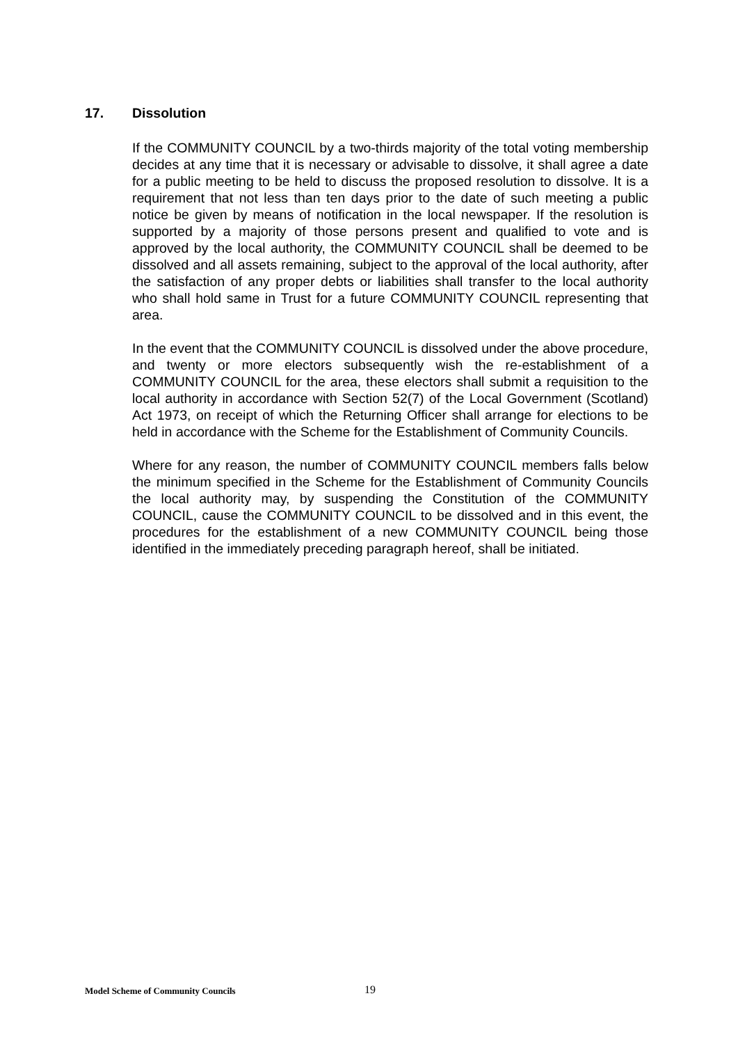17. Dissolution
If the COMMUNITY COUNCIL by a two-thirds majority of the total voting membership decides at any time that it is necessary or advisable to dissolve, it shall agree a date for a public meeting to be held to discuss the proposed resolution to dissolve. It is a requirement that not less than ten days prior to the date of such meeting a public notice be given by means of notification in the local newspaper. If the resolution is supported by a majority of those persons present and qualified to vote and is approved by the local authority, the COMMUNITY COUNCIL shall be deemed to be dissolved and all assets remaining, subject to the approval of the local authority, after the satisfaction of any proper debts or liabilities shall transfer to the local authority who shall hold same in Trust for a future COMMUNITY COUNCIL representing that area.
In the event that the COMMUNITY COUNCIL is dissolved under the above procedure, and twenty or more electors subsequently wish the re-establishment of a COMMUNITY COUNCIL for the area, these electors shall submit a requisition to the local authority in accordance with Section 52(7) of the Local Government (Scotland) Act 1973, on receipt of which the Returning Officer shall arrange for elections to be held in accordance with the Scheme for the Establishment of Community Councils.
Where for any reason, the number of COMMUNITY COUNCIL members falls below the minimum specified in the Scheme for the Establishment of Community Councils the local authority may, by suspending the Constitution of the COMMUNITY COUNCIL, cause the COMMUNITY COUNCIL to be dissolved and in this event, the procedures for the establishment of a new COMMUNITY COUNCIL being those identified in the immediately preceding paragraph hereof, shall be initiated.
Model Scheme of Community Councils 19